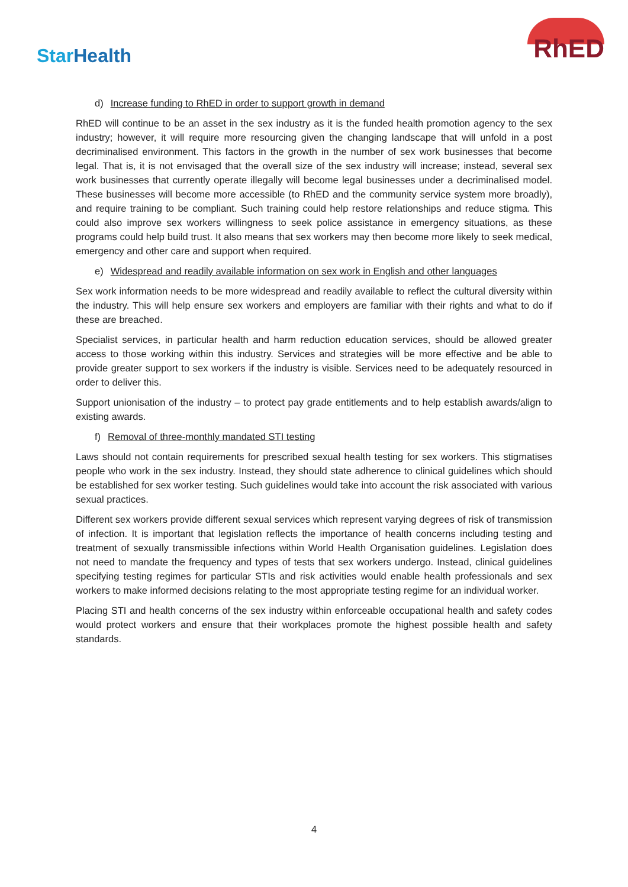StarHealth
RhED
d) Increase funding to RhED in order to support growth in demand
RhED will continue to be an asset in the sex industry as it is the funded health promotion agency to the sex industry; however, it will require more resourcing given the changing landscape that will unfold in a post decriminalised environment. This factors in the growth in the number of sex work businesses that become legal. That is, it is not envisaged that the overall size of the sex industry will increase; instead, several sex work businesses that currently operate illegally will become legal businesses under a decriminalised model. These businesses will become more accessible (to RhED and the community service system more broadly), and require training to be compliant. Such training could help restore relationships and reduce stigma. This could also improve sex workers willingness to seek police assistance in emergency situations, as these programs could help build trust. It also means that sex workers may then become more likely to seek medical, emergency and other care and support when required.
e) Widespread and readily available information on sex work in English and other languages
Sex work information needs to be more widespread and readily available to reflect the cultural diversity within the industry. This will help ensure sex workers and employers are familiar with their rights and what to do if these are breached.
Specialist services, in particular health and harm reduction education services, should be allowed greater access to those working within this industry. Services and strategies will be more effective and be able to provide greater support to sex workers if the industry is visible. Services need to be adequately resourced in order to deliver this.
Support unionisation of the industry – to protect pay grade entitlements and to help establish awards/align to existing awards.
f) Removal of three-monthly mandated STI testing
Laws should not contain requirements for prescribed sexual health testing for sex workers. This stigmatises people who work in the sex industry. Instead, they should state adherence to clinical guidelines which should be established for sex worker testing. Such guidelines would take into account the risk associated with various sexual practices.
Different sex workers provide different sexual services which represent varying degrees of risk of transmission of infection. It is important that legislation reflects the importance of health concerns including testing and treatment of sexually transmissible infections within World Health Organisation guidelines. Legislation does not need to mandate the frequency and types of tests that sex workers undergo. Instead, clinical guidelines specifying testing regimes for particular STIs and risk activities would enable health professionals and sex workers to make informed decisions relating to the most appropriate testing regime for an individual worker.
Placing STI and health concerns of the sex industry within enforceable occupational health and safety codes would protect workers and ensure that their workplaces promote the highest possible health and safety standards.
4